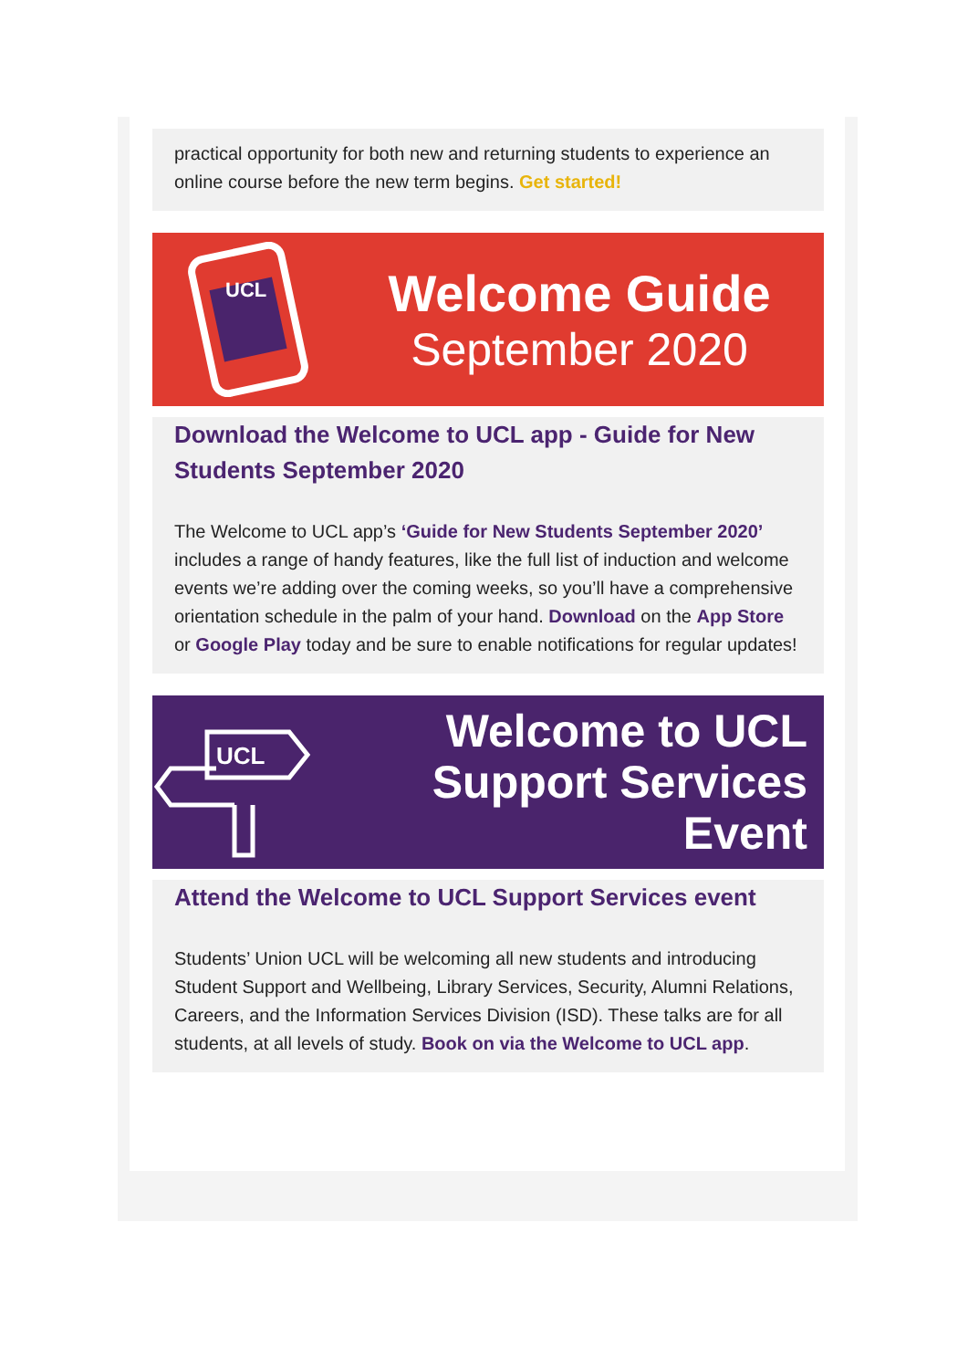practical opportunity for both new and returning students to experience an online course before the new term begins. Get started!
UCL
Welcome Guide
September 2020
Download the Welcome to UCL app - Guide for New Students September 2020
The Welcome to UCL app’s ‘Guide for New Students September 2020’ includes a range of handy features, like the full list of induction and welcome events we’re adding over the coming weeks, so you’ll have a comprehensive orientation schedule in the palm of your hand. Download on the App Store or Google Play today and be sure to enable notifications for regular updates!
UCL
Welcome to UCL
Support Services
Event
Attend the Welcome to UCL Support Services event
Students’ Union UCL will be welcoming all new students and introducing Student Support and Wellbeing, Library Services, Security, Alumni Relations, Careers, and the Information Services Division (ISD). These talks are for all students, at all levels of study. Book on via the Welcome to UCL app.